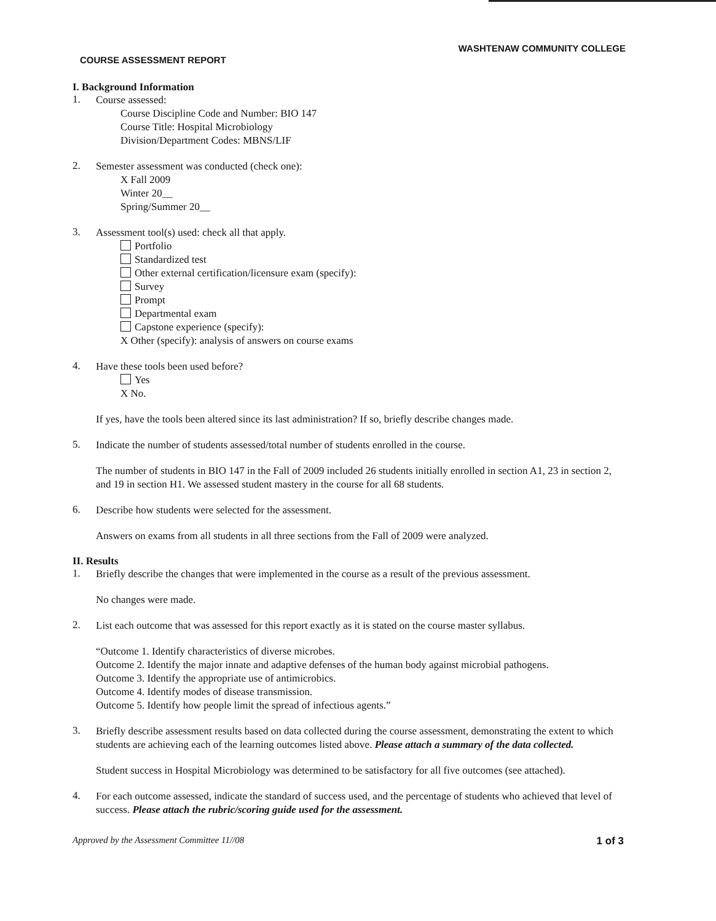WASHTENAW COMMUNITY COLLEGE
COURSE ASSESSMENT REPORT
I. Background Information
1.
Course assessed:
Course Discipline Code and Number: BIO 147
Course Title: Hospital Microbiology
Division/Department Codes: MBNS/LIF
2.
Semester assessment was conducted (check one):
X Fall 2009
Winter 20__
Spring/Summer 20__
3.
Assessment tool(s) used: check all that apply.
Portfolio
Standardized test
Other external certification/licensure exam (specify):
Survey
Prompt
Departmental exam
Capstone experience (specify):
X Other (specify): analysis of answers on course exams
4.
Have these tools been used before?
Yes
X No.
If yes, have the tools been altered since its last administration? If so, briefly describe changes made.
5.
Indicate the number of students assessed/total number of students enrolled in the course.
The number of students in BIO 147 in the Fall of 2009 included 26 students initially enrolled in section A1, 23 in section 2, and 19 in section H1. We assessed student mastery in the course for all 68 students.
6.
Describe how students were selected for the assessment.
Answers on exams from all students in all three sections from the Fall of 2009 were analyzed.
II. Results
1.
Briefly describe the changes that were implemented in the course as a result of the previous assessment.
No changes were made.
2.
List each outcome that was assessed for this report exactly as it is stated on the course master syllabus.
“Outcome 1. Identify characteristics of diverse microbes.
Outcome 2. Identify the major innate and adaptive defenses of the human body against microbial pathogens.
Outcome 3. Identify the appropriate use of antimicrobics.
Outcome 4. Identify modes of disease transmission.
Outcome 5. Identify how people limit the spread of infectious agents.”
3.
Briefly describe assessment results based on data collected during the course assessment, demonstrating the extent to which students are achieving each of the learning outcomes listed above. Please attach a summary of the data collected.
Student success in Hospital Microbiology was determined to be satisfactory for all five outcomes (see attached).
4.
For each outcome assessed, indicate the standard of success used, and the percentage of students who achieved that level of success. Please attach the rubric/scoring guide used for the assessment.
Approved by the Assessment Committee 11//08 1 of 3